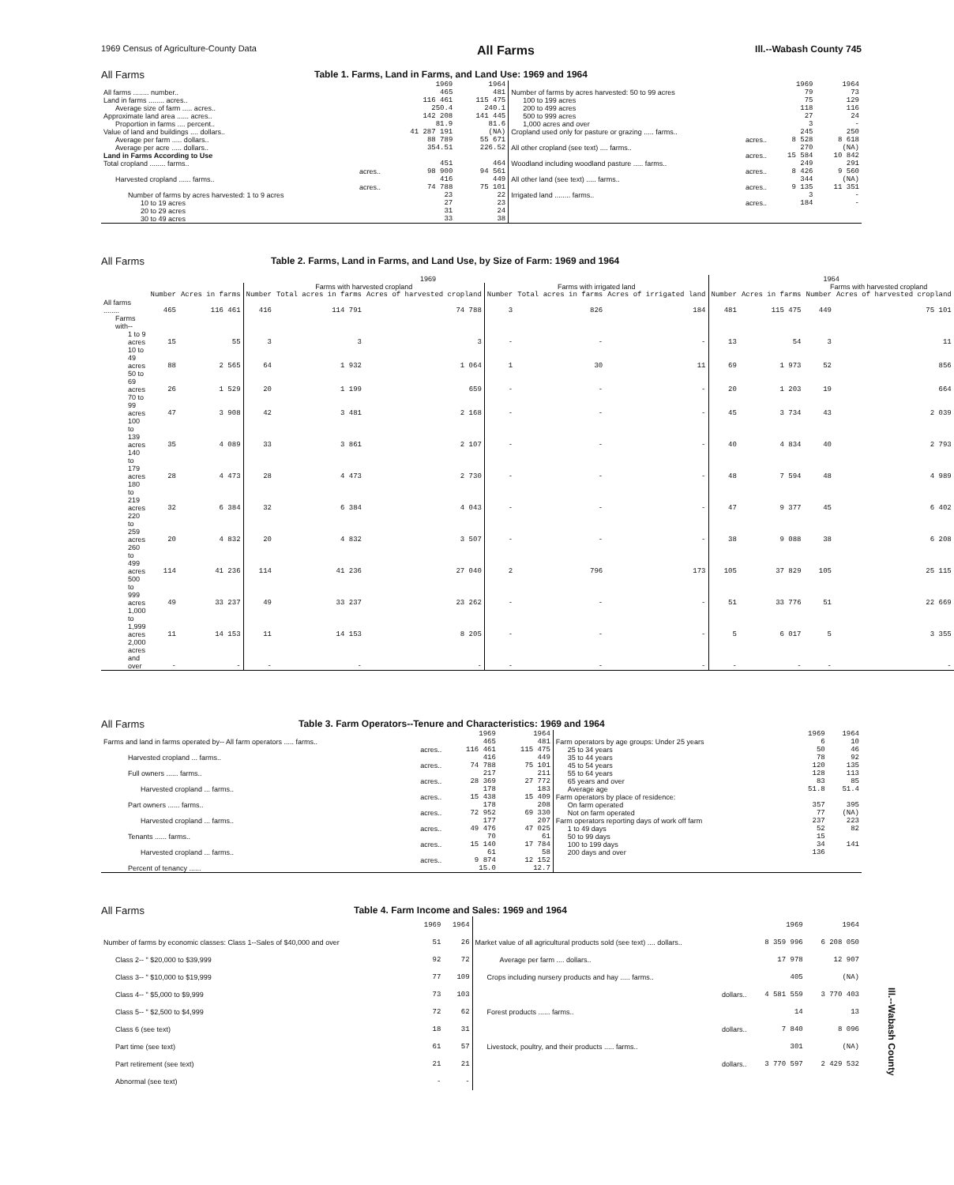1969 Census of Agriculture-County Data All Farms Ill.--Wabash County 745
All Farms Table 1. Farms, Land in Farms, and Land Use: 1969 and 1964
| | 1969 | 1964 | | 1969 | 1964 |
| --- | --- | --- | --- | --- | --- |
| All farms ........ number.. | 465 | 481 | Number of farms by acres harvested: 50 to 99 acres | 79 | 73 |
| Land in farms ........ acres.. | 116 461 | 115 475 | 100 to 199 acres | 75 | 129 |
| Average size of farm ..... acres.. | 250.4 | 240.1 | 200 to 499 acres | 118 | 116 |
| Approximate land area ...... acres.. | 142 208 | 141 445 | 500 to 999 acres | 27 | 24 |
| Proportion in farms .... percent.. | 81.9 | 81.6 | 1,000 acres and over | 3 | - |
| Value of land and buildings .... dollars.. | 41 287 191 | (NA) | Cropland used only for pasture or grazing ..... farms.. | 245 | 250 |
| Average per farm ..... dollars.. | 88 789 | 55 671 | acres.. | 8 528 | 8 618 |
| Average per acre ..... dollars.. | 354.51 | 226.52 | All other cropland (see text) .... farms.. | 270 | (NA) |
| Land in Farms According to Use | | | acres.. | 15 584 | 10 842 |
| Total cropland ........ farms.. | 451 | 464 | Woodland including woodland pasture ..... farms.. | 249 | 291 |
| acres.. | 98 900 | 94 561 | acres.. | 8 426 | 9 560 |
| Harvested cropland ...... farms.. | 416 | 449 | All other land (see text) ..... farms.. | 344 | (NA) |
| acres.. | 74 788 | 75 101 | acres.. | 9 135 | 11 351 |
| Number of farms by acres harvested: 1 to 9 acres | 23 | 22 | Irrigated land ........ farms.. | 3 | - |
| 10 to 19 acres | 27 | 23 | acres.. | 184 | - |
| 20 to 29 acres | 31 | 24 | | | |
| 30 to 49 acres | 33 | 38 | | | |
All Farms Table 2. Farms, Land in Farms, and Land Use, by Size of Farm: 1969 and 1964
| | 1969 | | | | | | | | 1964 | | | |
| --- | --- | --- | --- | --- | --- | --- | --- | --- | --- | --- | --- | --- |
| | | | Farms with harvested cropland | | | Farms with irrigated land | | | | | Farms with harvested cropland | |
| | Number | Acres in farms | Number | Total acres in farms | Acres of harvested cropland | Number | Total acres in farms | Acres of irrigated land | Number | Acres in farms | Number | Acres of harvested cropland |
| All farms ........ | 465 | 116 461 | 416 | 114 791 | 74 788 | 3 | 826 | 184 | 481 | 115 475 | 449 | 75 101 |
| Farms with-- | | | | | | | | | | | | |
| 1 to 9 acres | 15 | 55 | 3 | 3 | 3 | - | - | - | 13 | 54 | 3 | 11 |
| 10 to 49 acres | 88 | 2 565 | 64 | 1 932 | 1 064 | 1 | 30 | 11 | 69 | 1 973 | 52 | 856 |
| 50 to 69 acres | 26 | 1 529 | 20 | 1 199 | 659 | - | - | - | 20 | 1 203 | 19 | 664 |
| 70 to 99 acres | 47 | 3 908 | 42 | 3 481 | 2 168 | - | - | - | 45 | 3 734 | 43 | 2 039 |
| 100 to 139 acres | 35 | 4 089 | 33 | 3 861 | 2 107 | - | - | - | 40 | 4 834 | 40 | 2 793 |
| 140 to 179 acres | 28 | 4 473 | 28 | 4 473 | 2 730 | - | - | - | 48 | 7 594 | 48 | 4 989 |
| 180 to 219 acres | 32 | 6 384 | 32 | 6 384 | 4 043 | - | - | - | 47 | 9 377 | 45 | 6 402 |
| 220 to 259 acres | 20 | 4 832 | 20 | 4 832 | 3 507 | - | - | - | 38 | 9 088 | 38 | 6 208 |
| 260 to 499 acres | 114 | 41 236 | 114 | 41 236 | 27 040 | 2 | 796 | 173 | 105 | 37 829 | 105 | 25 115 |
| 500 to 999 acres | 49 | 33 237 | 49 | 33 237 | 23 262 | - | - | - | 51 | 33 776 | 51 | 22 669 |
| 1,000 to 1,999 acres | 11 | 14 153 | 11 | 14 153 | 8 205 | - | - | - | 5 | 6 017 | 5 | 3 355 |
| 2,000 acres and over | - | - | - | - | - | - | - | - | - | - | - | - |
All Farms Table 3. Farm Operators--Tenure and Characteristics: 1969 and 1964
| | 1969 | 1964 | | 1969 | 1964 |
| --- | --- | --- | --- | --- | --- |
| Farms and land in farms operated by-- All farm operators ..... farms.. | 465 | 481 | Farm operators by age groups: Under 25 years | 6 | 10 |
| acres.. | 116 461 | 115 475 | 25 to 34 years | 50 | 46 |
| Harvested cropland ... farms.. | 416 | 449 | 35 to 44 years | 78 | 92 |
| acres.. | 74 788 | 75 101 | 45 to 54 years | 120 | 135 |
| Full owners ...... farms.. | 217 | 211 | 55 to 64 years | 128 | 113 |
| acres.. | 28 369 | 27 772 | 65 years and over | 83 | 85 |
| Harvested cropland ... farms.. | 178 | 183 | Average age | 51.8 | 51.4 |
| acres.. | 15 438 | 15 409 | Farm operators by place of residence: | | |
| Part owners ...... farms.. | 178 | 208 | On farm operated | 357 | 395 |
| acres.. | 72 952 | 69 330 | Not on farm operated | 77 | (NA) |
| Harvested cropland ... farms.. | 177 | 207 | Farm operators reporting days of work off farm | 237 | 223 |
| acres.. | 49 476 | 47 025 | 1 to 49 days | 52 | 82 |
| Tenants ...... farms.. | 70 | 61 | 50 to 99 days | 15 | |
| acres.. | 15 140 | 17 784 | 100 to 199 days | 34 | 141 |
| Harvested cropland ... farms.. | 61 | 58 | 200 days and over | 136 | |
| acres.. | 9 874 | 12 152 | | | |
| Percent of tenancy ...... | 15.0 | 12.7 | | | |
All Farms Table 4. Farm Income and Sales: 1969 and 1964
| | 1969 | 1964 | | 1969 | 1964 |
| --- | --- | --- | --- | --- | --- |
| Number of farms by economic classes: Class 1--Sales of $40,000 and over | 51 | 26 | Market value of all agricultural products sold (see text) .... dollars.. | 8 359 996 | 6 208 050 |
| Class 2-- " $20,000 to $39,999 | 92 | 72 | Average per farm .... dollars.. | 17 978 | 12 907 |
| Class 3-- " $10,000 to $19,999 | 77 | 109 | Crops including nursery products and hay ..... farms.. | 405 | (NA) |
| Class 4-- " $5,000 to $9,999 | 73 | 103 | dollars.. | 4 581 559 | 3 770 403 |
| Class 5-- " $2,500 to $4,999 | 72 | 62 | Forest products ...... farms.. | 14 | 13 |
| Class 6 (see text) | 18 | 31 | dollars.. | 7 840 | 8 096 |
| Part time (see text) | 61 | 57 | Livestock, poultry, and their products ..... farms.. | 301 | (NA) |
| Part retirement (see text) | 21 | 21 | dollars.. | 3 770 597 | 2 429 532 |
| Abnormal (see text) | - | - | | | |
Ill.--Wabash County